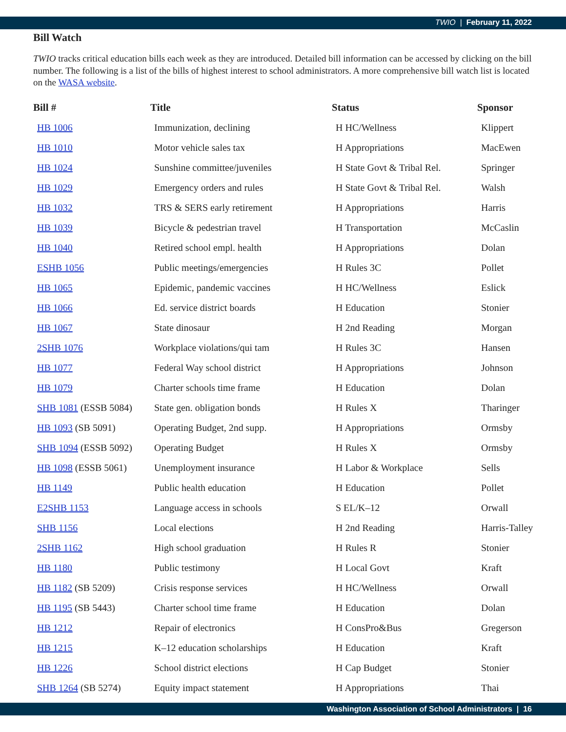TWIO | February 11, 2022
Bill Watch
TWIO tracks critical education bills each week as they are introduced. Detailed bill information can be accessed by clicking on the bill number. The following is a list of the bills of highest interest to school administrators. A more comprehensive bill watch list is located on the WASA website.
| Bill # | Title | Status | Sponsor |
| --- | --- | --- | --- |
| HB 1006 | Immunization, declining | H HC/Wellness | Klippert |
| HB 1010 | Motor vehicle sales tax | H Appropriations | MacEwen |
| HB 1024 | Sunshine committee/juveniles | H State Govt & Tribal Rel. | Springer |
| HB 1029 | Emergency orders and rules | H State Govt & Tribal Rel. | Walsh |
| HB 1032 | TRS & SERS early retirement | H Appropriations | Harris |
| HB 1039 | Bicycle & pedestrian travel | H Transportation | McCaslin |
| HB 1040 | Retired school empl. health | H Appropriations | Dolan |
| ESHB 1056 | Public meetings/emergencies | H Rules 3C | Pollet |
| HB 1065 | Epidemic, pandemic vaccines | H HC/Wellness | Eslick |
| HB 1066 | Ed. service district boards | H Education | Stonier |
| HB 1067 | State dinosaur | H 2nd Reading | Morgan |
| 2SHB 1076 | Workplace violations/qui tam | H Rules 3C | Hansen |
| HB 1077 | Federal Way school district | H Appropriations | Johnson |
| HB 1079 | Charter schools time frame | H Education | Dolan |
| SHB 1081 (ESSB 5084) | State gen. obligation bonds | H Rules X | Tharinger |
| HB 1093 (SB 5091) | Operating Budget, 2nd supp. | H Appropriations | Ormsby |
| SHB 1094 (ESSB 5092) | Operating Budget | H Rules X | Ormsby |
| HB 1098 (ESSB 5061) | Unemployment insurance | H Labor & Workplace | Sells |
| HB 1149 | Public health education | H Education | Pollet |
| E2SHB 1153 | Language access in schools | S EL/K–12 | Orwall |
| SHB 1156 | Local elections | H 2nd Reading | Harris-Talley |
| 2SHB 1162 | High school graduation | H Rules R | Stonier |
| HB 1180 | Public testimony | H Local Govt | Kraft |
| HB 1182 (SB 5209) | Crisis response services | H HC/Wellness | Orwall |
| HB 1195 (SB 5443) | Charter school time frame | H Education | Dolan |
| HB 1212 | Repair of electronics | H ConsPro&Bus | Gregerson |
| HB 1215 | K–12 education scholarships | H Education | Kraft |
| HB 1226 | School district elections | H Cap Budget | Stonier |
| SHB 1264 (SB 5274) | Equity impact statement | H Appropriations | Thai |
Washington Association of School Administrators | 16